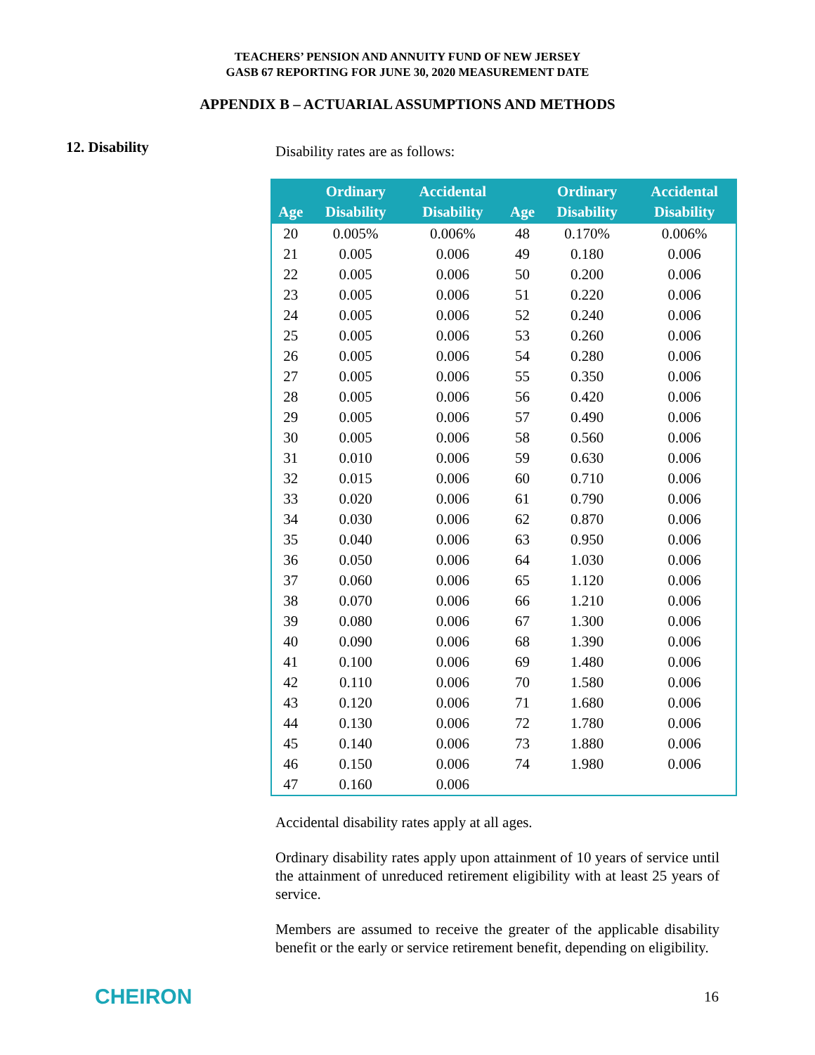TEACHERS’ PENSION AND ANNUITY FUND OF NEW JERSEY
GASB 67 REPORTING FOR JUNE 30, 2020 MEASUREMENT DATE
APPENDIX B – ACTUARIAL ASSUMPTIONS AND METHODS
12. Disability
Disability rates are as follows:
| Age | Ordinary Disability | Accidental Disability | Age | Ordinary Disability | Accidental Disability |
| --- | --- | --- | --- | --- | --- |
| 20 | 0.005% | 0.006% | 48 | 0.170% | 0.006% |
| 21 | 0.005 | 0.006 | 49 | 0.180 | 0.006 |
| 22 | 0.005 | 0.006 | 50 | 0.200 | 0.006 |
| 23 | 0.005 | 0.006 | 51 | 0.220 | 0.006 |
| 24 | 0.005 | 0.006 | 52 | 0.240 | 0.006 |
| 25 | 0.005 | 0.006 | 53 | 0.260 | 0.006 |
| 26 | 0.005 | 0.006 | 54 | 0.280 | 0.006 |
| 27 | 0.005 | 0.006 | 55 | 0.350 | 0.006 |
| 28 | 0.005 | 0.006 | 56 | 0.420 | 0.006 |
| 29 | 0.005 | 0.006 | 57 | 0.490 | 0.006 |
| 30 | 0.005 | 0.006 | 58 | 0.560 | 0.006 |
| 31 | 0.010 | 0.006 | 59 | 0.630 | 0.006 |
| 32 | 0.015 | 0.006 | 60 | 0.710 | 0.006 |
| 33 | 0.020 | 0.006 | 61 | 0.790 | 0.006 |
| 34 | 0.030 | 0.006 | 62 | 0.870 | 0.006 |
| 35 | 0.040 | 0.006 | 63 | 0.950 | 0.006 |
| 36 | 0.050 | 0.006 | 64 | 1.030 | 0.006 |
| 37 | 0.060 | 0.006 | 65 | 1.120 | 0.006 |
| 38 | 0.070 | 0.006 | 66 | 1.210 | 0.006 |
| 39 | 0.080 | 0.006 | 67 | 1.300 | 0.006 |
| 40 | 0.090 | 0.006 | 68 | 1.390 | 0.006 |
| 41 | 0.100 | 0.006 | 69 | 1.480 | 0.006 |
| 42 | 0.110 | 0.006 | 70 | 1.580 | 0.006 |
| 43 | 0.120 | 0.006 | 71 | 1.680 | 0.006 |
| 44 | 0.130 | 0.006 | 72 | 1.780 | 0.006 |
| 45 | 0.140 | 0.006 | 73 | 1.880 | 0.006 |
| 46 | 0.150 | 0.006 | 74 | 1.980 | 0.006 |
| 47 | 0.160 | 0.006 | | | |
Accidental disability rates apply at all ages.
Ordinary disability rates apply upon attainment of 10 years of service until the attainment of unreduced retirement eligibility with at least 25 years of service.
Members are assumed to receive the greater of the applicable disability benefit or the early or service retirement benefit, depending on eligibility.
CHEIRON
16